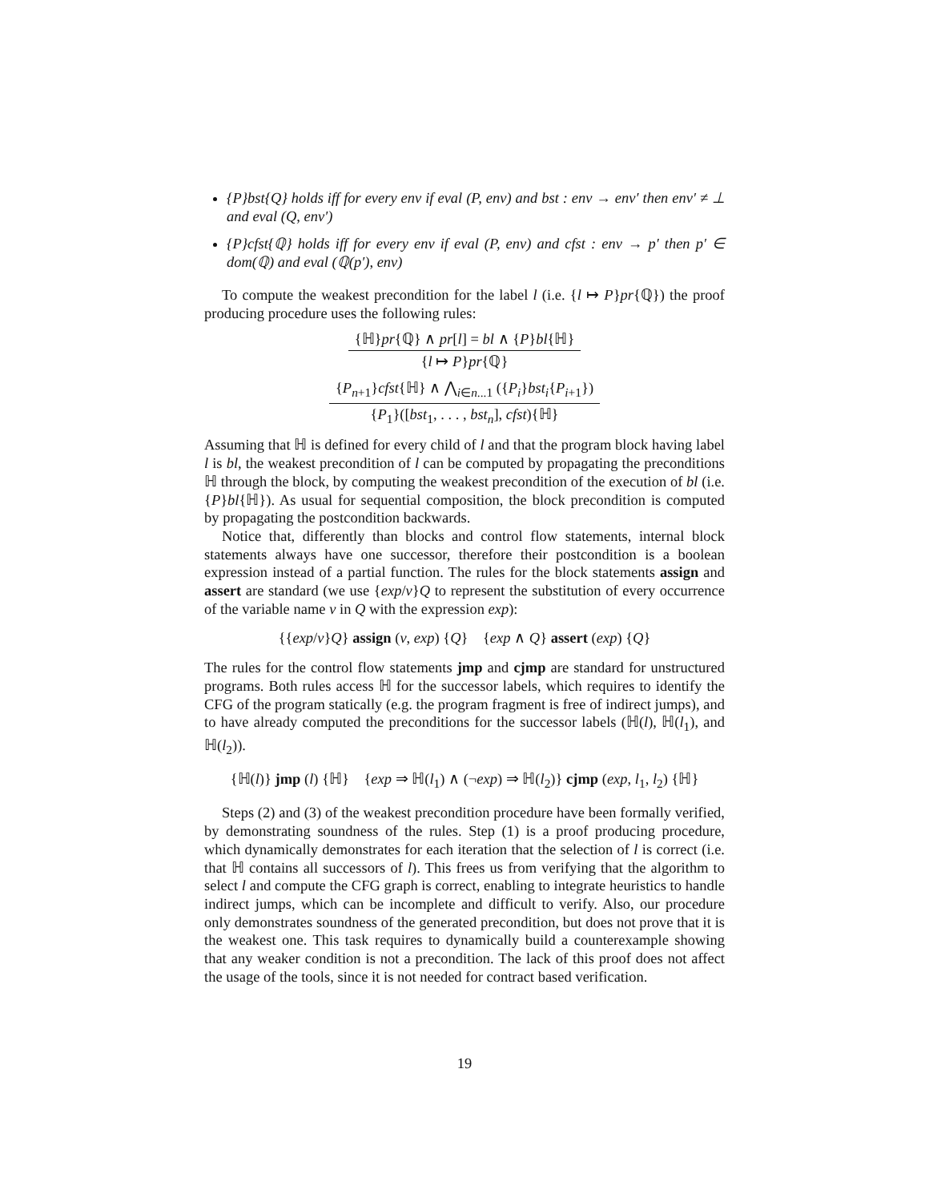{P}bst{Q} holds iff for every env if eval (P, env) and bst : env → env′ then env′ ≠ ⊥ and eval (Q, env′)
{P}cfst{ℚ} holds iff for every env if eval (P, env) and cfst : env → p′ then p′ ∈ dom(ℚ) and eval (ℚ(p′), env)
To compute the weakest precondition for the label l (i.e. {l ↦ P}pr{ℚ}) the proof producing procedure uses the following rules:
{ℍ}pr{ℚ} ∧ pr[l] = bl ∧ {P}bl{ℍ}
{l ↦ P}pr{ℚ}
{P<sub>n+1</sub>}cfst{ℍ} ∧ ⋀<sub>i∈n...1</sub> ({P<sub>i</sub>}bst<sub>i</sub>{P<sub>i+1</sub>})
{P<sub>1</sub>}([bst<sub>1</sub>, . . . , bst<sub>n</sub>], cfst){ℍ}
Assuming that ℍ is defined for every child of l and that the program block having label l is bl, the weakest precondition of l can be computed by propagating the preconditions ℍ through the block, by computing the weakest precondition of the execution of bl (i.e. {P}bl{ℍ}). As usual for sequential composition, the block precondition is computed by propagating the postcondition backwards.
Notice that, differently than blocks and control flow statements, internal block statements always have one successor, therefore their postcondition is a boolean expression instead of a partial function. The rules for the block statements assign and assert are standard (we use {exp/v}Q to represent the substitution of every occurrence of the variable name v in Q with the expression exp):
{{exp/v}Q} assign (v, exp) {Q} {exp ∧ Q} assert (exp) {Q}
The rules for the control flow statements jmp and cjmp are standard for unstructured programs. Both rules access ℍ for the successor labels, which requires to identify the CFG of the program statically (e.g. the program fragment is free of indirect jumps), and to have already computed the preconditions for the successor labels (ℍ(l), ℍ(l<sub>1</sub>), and ℍ(l<sub>2</sub>)).
{ℍ(l)} jmp (l) {ℍ} {exp ⇒ ℍ(l<sub>1</sub>) ∧ (¬exp) ⇒ ℍ(l<sub>2</sub>)} cjmp (exp, l<sub>1</sub>, l<sub>2</sub>) {ℍ}
Steps (2) and (3) of the weakest precondition procedure have been formally verified, by demonstrating soundness of the rules. Step (1) is a proof producing procedure, which dynamically demonstrates for each iteration that the selection of l is correct (i.e. that ℍ contains all successors of l). This frees us from verifying that the algorithm to select l and compute the CFG graph is correct, enabling to integrate heuristics to handle indirect jumps, which can be incomplete and difficult to verify. Also, our procedure only demonstrates soundness of the generated precondition, but does not prove that it is the weakest one. This task requires to dynamically build a counterexample showing that any weaker condition is not a precondition. The lack of this proof does not affect the usage of the tools, since it is not needed for contract based verification.
19